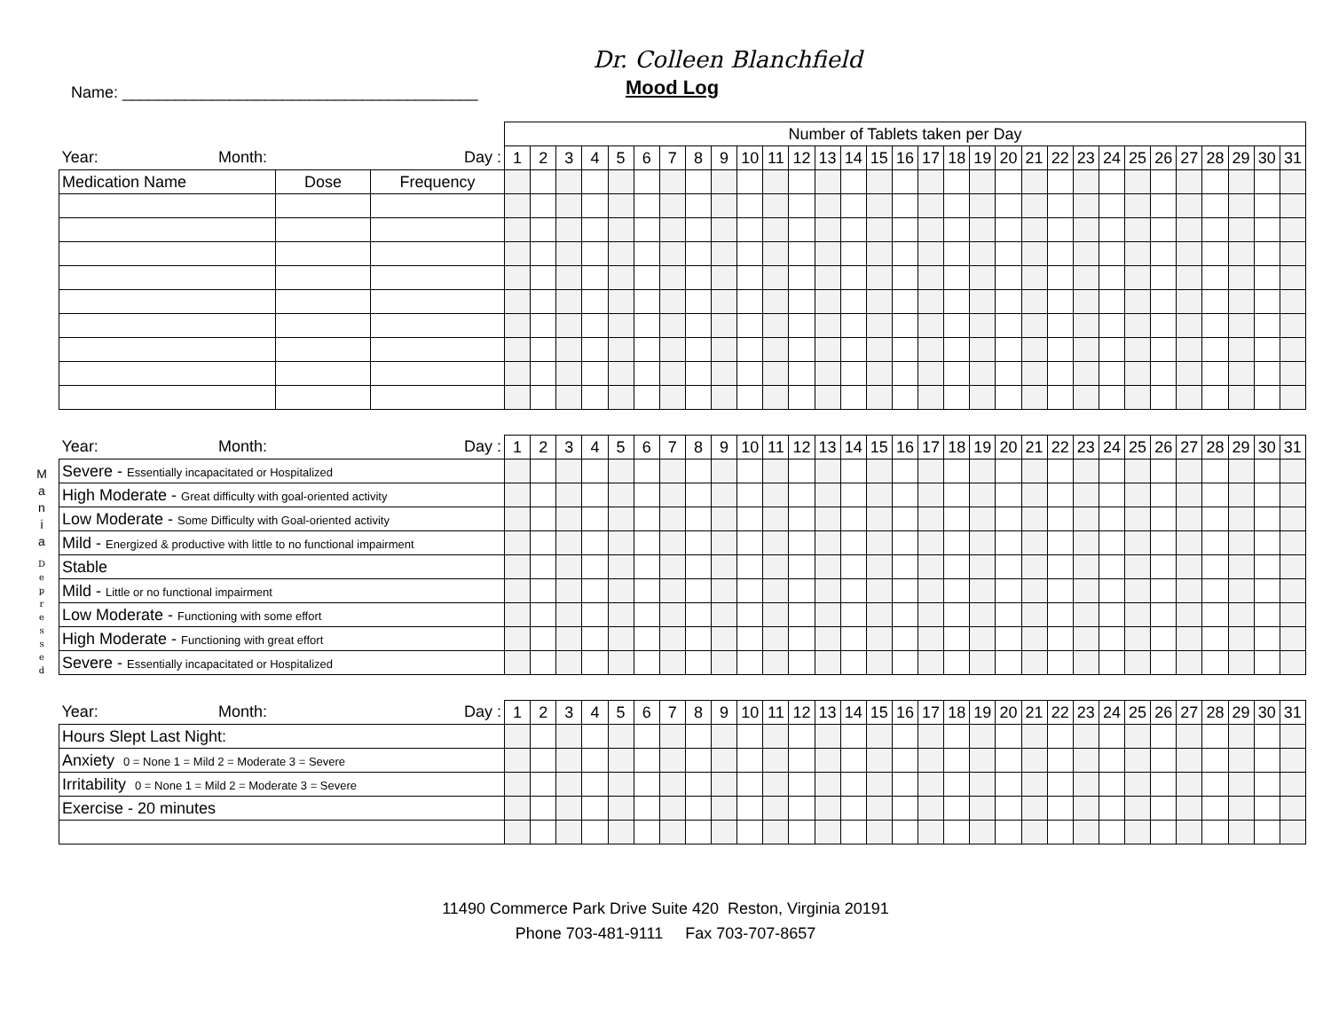Dr. Colleen Blanchfield
Name: ________________________________________
Mood Log
| | | | Number of Tablets taken per Day | | | | | | | | | | | | | | | | | | | | | | | | | | | | | | |
| Year: Month: Day : | | | 1 | 2 | 3 | 4 | 5 | 6 | 7 | 8 | 9 | 10 | 11 | 12 | 13 | 14 | 15 | 16 | 17 | 18 | 19 | 20 | 21 | 22 | 23 | 24 | 25 | 26 | 27 | 28 | 29 | 30 | 31 |
| Medication Name | Dose | Frequency | | | | | | | | | | | | | | | | | | | | | | | | | | | | | | | |
M
a
n
i
a
D
e
p
r
e
s
s
e
d
| Year: Month: Day : | 1 | 2 | 3 | 4 | 5 | 6 | 7 | 8 | 9 | 10 | 11 | 12 | 13 | 14 | 15 | 16 | 17 | 18 | 19 | 20 | 21 | 22 | 23 | 24 | 25 | 26 | 27 | 28 | 29 | 30 | 31 |
| Severe - Essentially incapacitated or Hospitalized | | | | | | | | | | | | | | | | | | | | | | | | | | | | | | | |
| High Moderate - Great difficulty with goal-oriented activity | | | | | | | | | | | | | | | | | | | | | | | | | | | | | | | |
| Low Moderate - Some Difficulty with Goal-oriented activity | | | | | | | | | | | | | | | | | | | | | | | | | | | | | | | |
| Mild - Energized & productive with little to no functional impairment | | | | | | | | | | | | | | | | | | | | | | | | | | | | | | | |
| Stable | | | | | | | | | | | | | | | | | | | | | | | | | | | | | | | |
| Mild - Little or no functional impairment | | | | | | | | | | | | | | | | | | | | | | | | | | | | | | | |
| Low Moderate - Functioning with some effort | | | | | | | | | | | | | | | | | | | | | | | | | | | | | | | |
| High Moderate - Functioning with great effort | | | | | | | | | | | | | | | | | | | | | | | | | | | | | | | |
| Severe - Essentially incapacitated or Hospitalized | | | | | | | | | | | | | | | | | | | | | | | | | | | | | | | |
| Year: Month: Day : | 1 | 2 | 3 | 4 | 5 | 6 | 7 | 8 | 9 | 10 | 11 | 12 | 13 | 14 | 15 | 16 | 17 | 18 | 19 | 20 | 21 | 22 | 23 | 24 | 25 | 26 | 27 | 28 | 29 | 30 | 31 |
| Hours Slept Last Night: | | | | | | | | | | | | | | | | | | | | | | | | | | | | | | | |
| Anxiety 0 = None 1 = Mild 2 = Moderate 3 = Severe | | | | | | | | | | | | | | | | | | | | | | | | | | | | | | | |
| Irritability 0 = None 1 = Mild 2 = Moderate 3 = Severe | | | | | | | | | | | | | | | | | | | | | | | | | | | | | | | |
| Exercise - 20 minutes | | | | | | | | | | | | | | | | | | | | | | | | | | | | | | | |
11490 Commerce Park Drive Suite 420 Reston, Virginia 20191
Phone 703-481-9111 Fax 703-707-8657